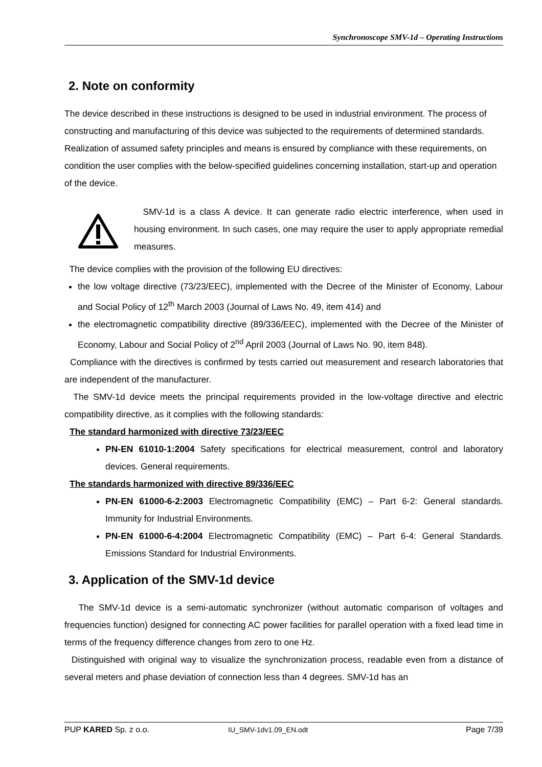Synchronoscope SMV-1d – Operating Instructions
2. Note on conformity
The device described in these instructions is designed to be used in industrial environment. The process of constructing and manufacturing of this device was subjected to the requirements of determined standards. Realization of assumed safety principles and means is ensured by compliance with these requirements, on condition the user complies with the below-specified guidelines concerning installation, start-up and operation of the device.
SMV-1d is a class A device. It can generate radio electric interference, when used in housing environment. In such cases, one may require the user to apply appropriate remedial measures.
The device complies with the provision of the following EU directives:
the low voltage directive (73/23/EEC), implemented with the Decree of the Minister of Economy, Labour and Social Policy of 12<sup>th</sup> March 2003 (Journal of Laws No. 49, item 414) and
the electromagnetic compatibility directive (89/336/EEC), implemented with the Decree of the Minister of Economy, Labour and Social Policy of 2<sup>nd</sup> April 2003 (Journal of Laws No. 90, item 848).
Compliance with the directives is confirmed by tests carried out measurement and research laboratories that are independent of the manufacturer.
The SMV-1d device meets the principal requirements provided in the low-voltage directive and electric compatibility directive, as it complies with the following standards:
The standard harmonized with directive 73/23/EEC
PN-EN 61010-1:2004 Safety specifications for electrical measurement, control and laboratory devices. General requirements.
The standards harmonized with directive 89/336/EEC
PN-EN 61000-6-2:2003 Electromagnetic Compatibility (EMC) – Part 6-2: General standards. Immunity for Industrial Environments.
PN-EN 61000-6-4:2004 Electromagnetic Compatibility (EMC) – Part 6-4: General Standards. Emissions Standard for Industrial Environments.
3. Application of the SMV-1d device
The SMV-1d device is a semi-automatic synchronizer (without automatic comparison of voltages and frequencies function) designed for connecting AC power facilities for parallel operation with a fixed lead time in terms of the frequency difference changes from zero to one Hz.
Distinguished with original way to visualize the synchronization process, readable even from a distance of several meters and phase deviation of connection less than 4 degrees. SMV-1d has an
PUP KARED Sp. z o.o. IU_SMV-1dv1.09_EN.odt Page 7/39